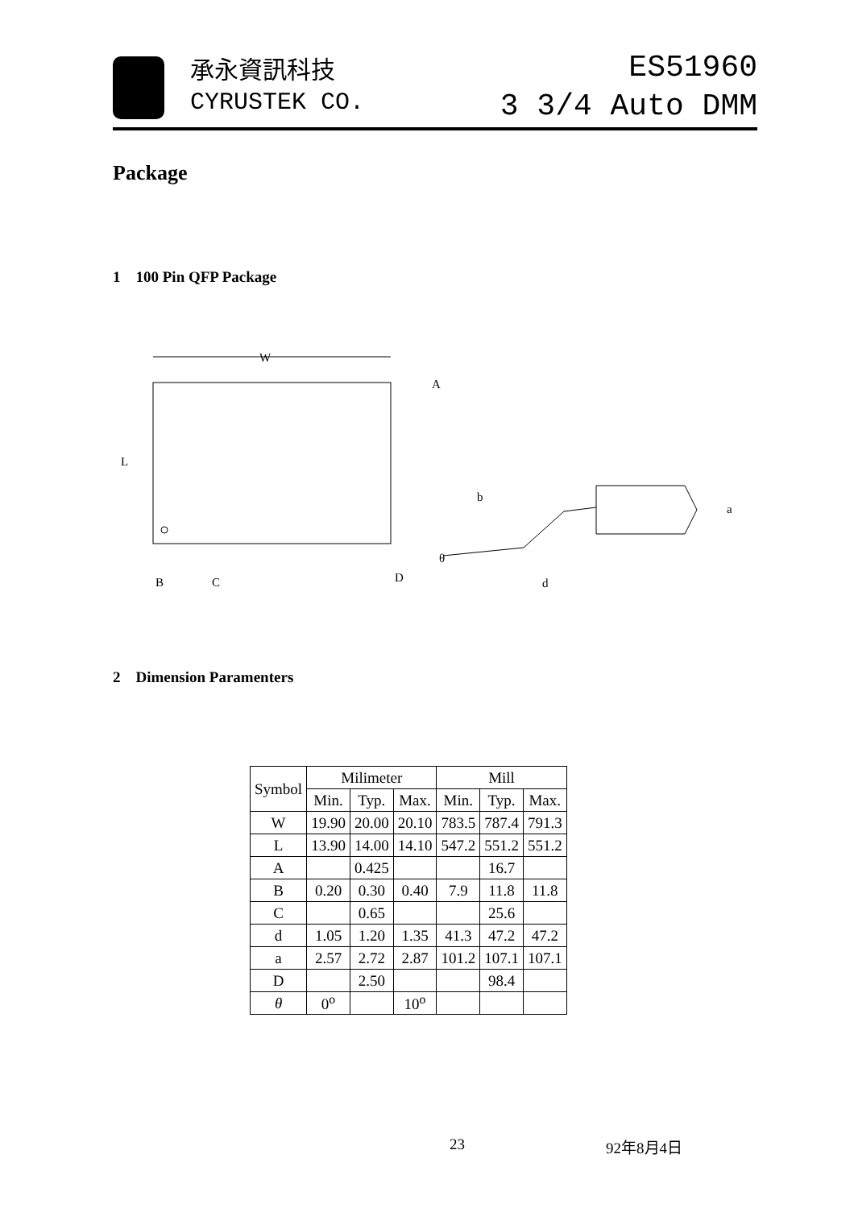承永資訊科技
CYRUSTEK CO.
ES51960
3 3/4 Auto DMM
Package
1 100 Pin QFP Package
W
A
L
B
C
D
b
a
θ
d
2 Dimension Paramenters
| Symbol | Milimeter | | | Mill | | |
| --- | --- | --- | --- | --- | --- | --- |
| | Min. | Typ. | Max. | Min. | Typ. | Max. |
| W | 19.90 | 20.00 | 20.10 | 783.5 | 787.4 | 791.3 |
| L | 13.90 | 14.00 | 14.10 | 547.2 | 551.2 | 551.2 |
| A | | 0.425 | | | 16.7 | |
| B | 0.20 | 0.30 | 0.40 | 7.9 | 11.8 | 11.8 |
| C | | 0.65 | | | 25.6 | |
| d | 1.05 | 1.20 | 1.35 | 41.3 | 47.2 | 47.2 |
| a | 2.57 | 2.72 | 2.87 | 101.2 | 107.1 | 107.1 |
| D | | 2.50 | | | 98.4 | |
| θ | 0<sup>o</sup> | | 10<sup>o</sup> | | | |
23 92年8月4日